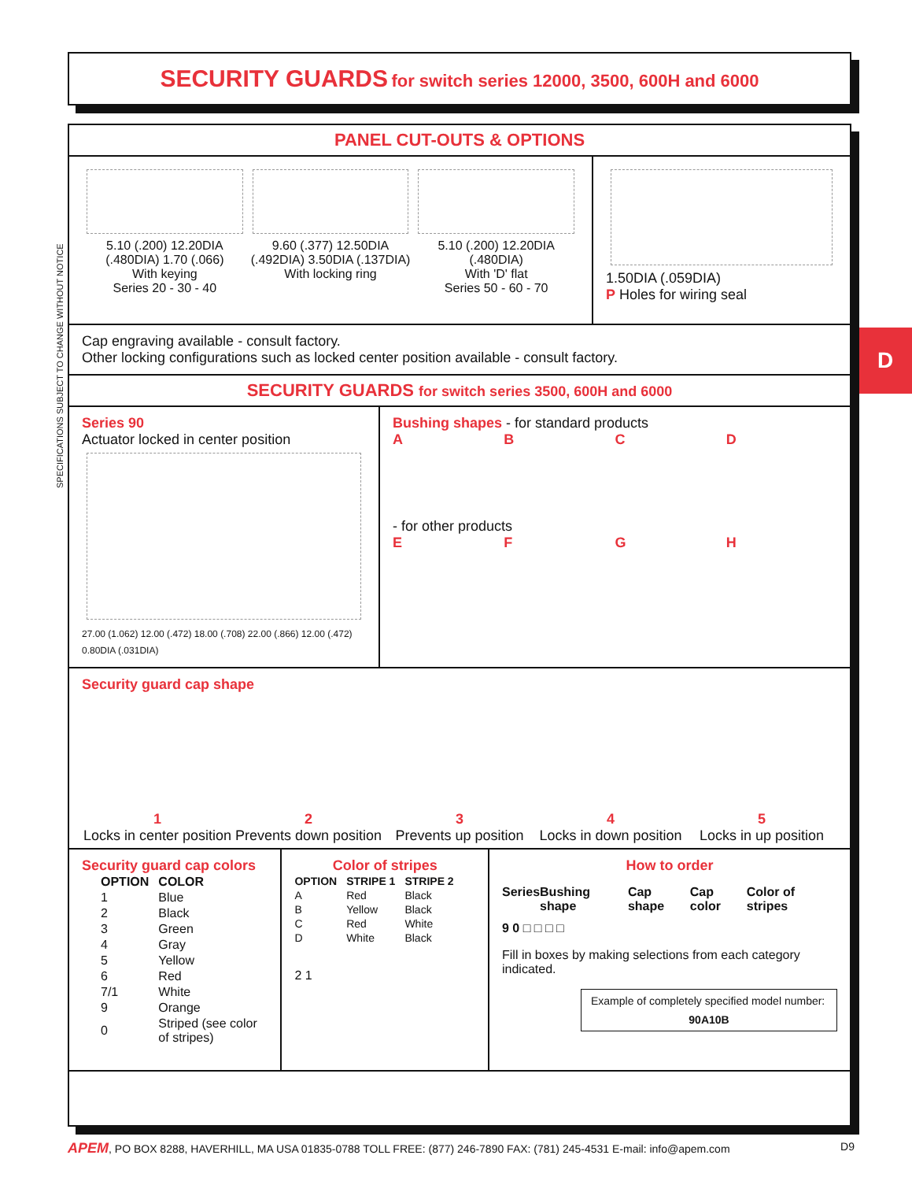SPECIFICATIONS SUBJECT TO CHANGE WITHOUT NOTICE
D
SECURITY GUARDS for switch series 12000, 3500, 600H and 6000
PANEL CUT-OUTS & OPTIONS
5.10 (.200) 12.20DIA (.480DIA) 1.70 (.066)
With keying
Series 20 - 30 - 40
9.60 (.377) 12.50DIA (.492DIA) 3.50DIA (.137DIA)
With locking ring
5.10 (.200) 12.20DIA (.480DIA)
With 'D' flat
Series 50 - 60 - 70
1.50DIA (.059DIA)
P Holes for wiring seal
Cap engraving available - consult factory.
Other locking configurations such as locked center position available - consult factory.
SECURITY GUARDS for switch series 3500, 600H and 6000
Series 90
Actuator locked in center position
27.00 (1.062) 12.00 (.472) 18.00 (.708) 22.00 (.866) 12.00 (.472) 0.80DIA (.031DIA)
Bushing shapes - for standard products
A B C D
- for other products
E F G H
Security guard cap shape
1
Locks in center position
2
Prevents down position
3
Prevents up position
4
Locks in down position
5
Locks in up position
Security guard cap colors
| OPTION | COLOR |
| --- | --- |
| 1 | Blue |
| 2 | Black |
| 3 | Green |
| 4 | Gray |
| 5 | Yellow |
| 6 | Red |
| 7/1 | White |
| 9 | Orange |
| 0 | Striped (see color of stripes) |
Color of stripes
| OPTION | STRIPE 1 | STRIPE 2 |
| --- | --- | --- |
| A | Red | Black |
| B | Yellow | Black |
| C | Red | White |
| D | White | Black |
2 1
How to order
Series Bushing shape Cap shape Cap color Color of stripes
9 0 □ □ □ □
Fill in boxes by making selections from each category indicated.
Example of completely specified model number:
90A10B
APEM, PO BOX 8288, HAVERHILL, MA USA 01835-0788 TOLL FREE: (877) 246-7890 FAX: (781) 245-4531 E-mail: info@apem.com D9